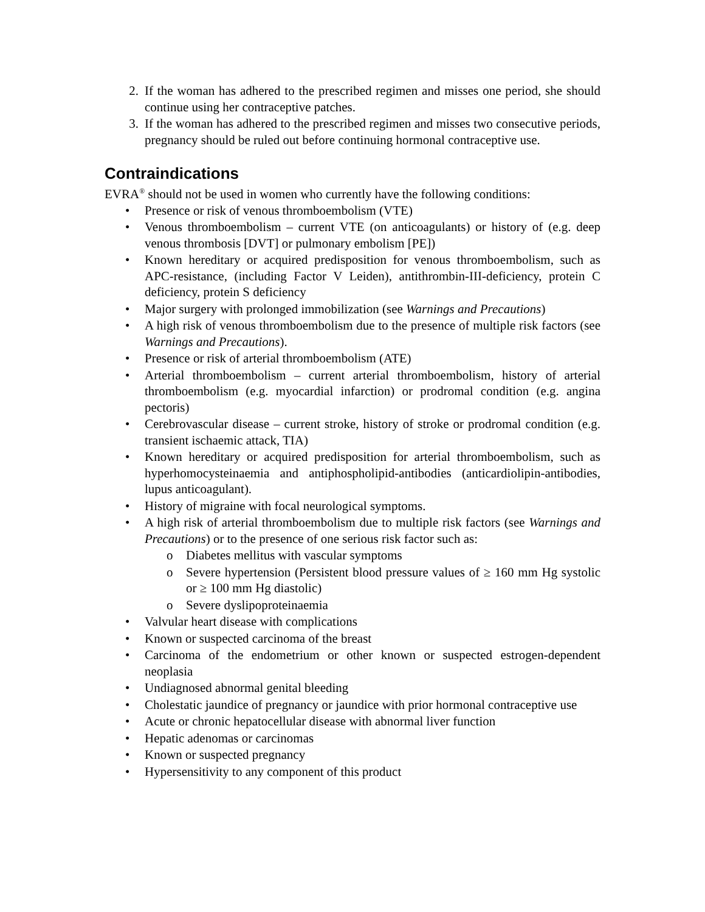2. If the woman has adhered to the prescribed regimen and misses one period, she should continue using her contraceptive patches.
3. If the woman has adhered to the prescribed regimen and misses two consecutive periods, pregnancy should be ruled out before continuing hormonal contraceptive use.
Contraindications
EVRA<sup>®</sup> should not be used in women who currently have the following conditions:
• Presence or risk of venous thromboembolism (VTE)
• Venous thromboembolism – current VTE (on anticoagulants) or history of (e.g. deep venous thrombosis [DVT] or pulmonary embolism [PE])
• Known hereditary or acquired predisposition for venous thromboembolism, such as APC-resistance, (including Factor V Leiden), antithrombin-III-deficiency, protein C deficiency, protein S deficiency
• Major surgery with prolonged immobilization (see Warnings and Precautions)
• A high risk of venous thromboembolism due to the presence of multiple risk factors (see Warnings and Precautions).
• Presence or risk of arterial thromboembolism (ATE)
• Arterial thromboembolism – current arterial thromboembolism, history of arterial thromboembolism (e.g. myocardial infarction) or prodromal condition (e.g. angina pectoris)
• Cerebrovascular disease – current stroke, history of stroke or prodromal condition (e.g. transient ischaemic attack, TIA)
• Known hereditary or acquired predisposition for arterial thromboembolism, such as hyperhomocysteinaemia and antiphospholipid-antibodies (anticardiolipin-antibodies, lupus anticoagulant).
• History of migraine with focal neurological symptoms.
• A high risk of arterial thromboembolism due to multiple risk factors (see Warnings and Precautions) or to the presence of one serious risk factor such as:
o Diabetes mellitus with vascular symptoms
o Severe hypertension (Persistent blood pressure values of ≥ 160 mm Hg systolic or ≥ 100 mm Hg diastolic)
o Severe dyslipoproteinaemia
• Valvular heart disease with complications
• Known or suspected carcinoma of the breast
• Carcinoma of the endometrium or other known or suspected estrogen-dependent neoplasia
• Undiagnosed abnormal genital bleeding
• Cholestatic jaundice of pregnancy or jaundice with prior hormonal contraceptive use
• Acute or chronic hepatocellular disease with abnormal liver function
• Hepatic adenomas or carcinomas
• Known or suspected pregnancy
• Hypersensitivity to any component of this product